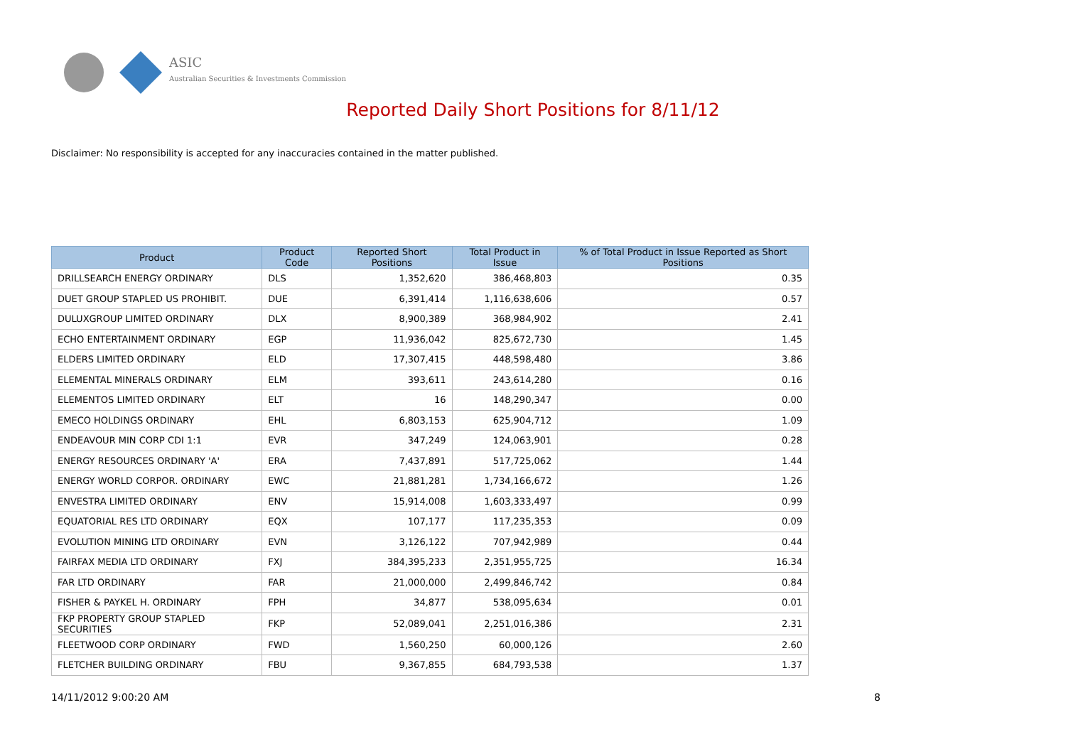ASIC
Australian Securities & Investments Commission
Reported Daily Short Positions for 8/11/12
Disclaimer: No responsibility is accepted for any inaccuracies contained in the matter published.
| Product | Product Code | Reported Short Positions | Total Product in Issue | % of Total Product in Issue Reported as Short Positions |
| --- | --- | --- | --- | --- |
| DRILLSEARCH ENERGY ORDINARY | DLS | 1,352,620 | 386,468,803 | 0.35 |
| DUET GROUP STAPLED US PROHIBIT. | DUE | 6,391,414 | 1,116,638,606 | 0.57 |
| DULUXGROUP LIMITED ORDINARY | DLX | 8,900,389 | 368,984,902 | 2.41 |
| ECHO ENTERTAINMENT ORDINARY | EGP | 11,936,042 | 825,672,730 | 1.45 |
| ELDERS LIMITED ORDINARY | ELD | 17,307,415 | 448,598,480 | 3.86 |
| ELEMENTAL MINERALS ORDINARY | ELM | 393,611 | 243,614,280 | 0.16 |
| ELEMENTOS LIMITED ORDINARY | ELT | 16 | 148,290,347 | 0.00 |
| EMECO HOLDINGS ORDINARY | EHL | 6,803,153 | 625,904,712 | 1.09 |
| ENDEAVOUR MIN CORP CDI 1:1 | EVR | 347,249 | 124,063,901 | 0.28 |
| ENERGY RESOURCES ORDINARY 'A' | ERA | 7,437,891 | 517,725,062 | 1.44 |
| ENERGY WORLD CORPOR. ORDINARY | EWC | 21,881,281 | 1,734,166,672 | 1.26 |
| ENVESTRA LIMITED ORDINARY | ENV | 15,914,008 | 1,603,333,497 | 0.99 |
| EQUATORIAL RES LTD ORDINARY | EQX | 107,177 | 117,235,353 | 0.09 |
| EVOLUTION MINING LTD ORDINARY | EVN | 3,126,122 | 707,942,989 | 0.44 |
| FAIRFAX MEDIA LTD ORDINARY | FXJ | 384,395,233 | 2,351,955,725 | 16.34 |
| FAR LTD ORDINARY | FAR | 21,000,000 | 2,499,846,742 | 0.84 |
| FISHER & PAYKEL H. ORDINARY | FPH | 34,877 | 538,095,634 | 0.01 |
| FKP PROPERTY GROUP STAPLED SECURITIES | FKP | 52,089,041 | 2,251,016,386 | 2.31 |
| FLEETWOOD CORP ORDINARY | FWD | 1,560,250 | 60,000,126 | 2.60 |
| FLETCHER BUILDING ORDINARY | FBU | 9,367,855 | 684,793,538 | 1.37 |
14/11/2012 9:00:20 AM 8